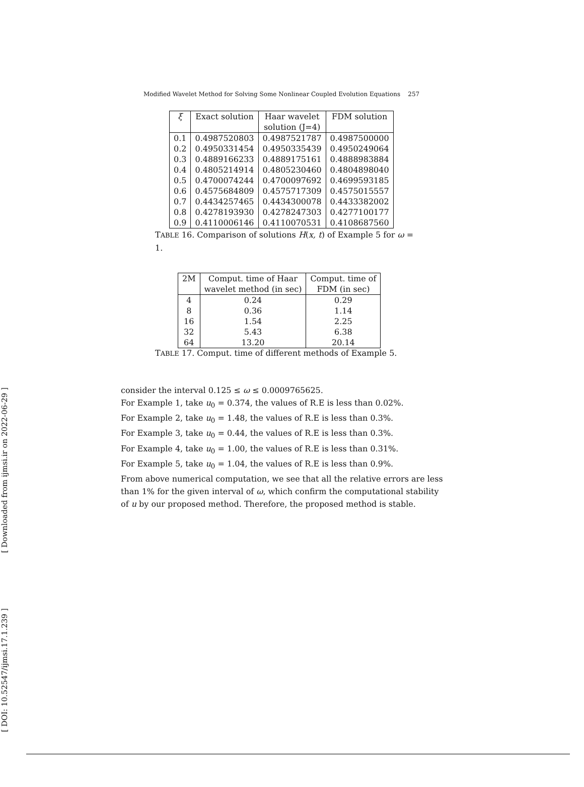Modified Wavelet Method for Solving Some Nonlinear Coupled Evolution Equations 257
| ξ | Exact solution | Haar wavelet | FDM solution |
| --- | --- | --- | --- |
| | | solution (J=4) | |
| 0.1 | 0.4987520803 | 0.4987521787 | 0.4987500000 |
| 0.2 | 0.4950331454 | 0.4950335439 | 0.4950249064 |
| 0.3 | 0.4889166233 | 0.4889175161 | 0.4888983884 |
| 0.4 | 0.4805214914 | 0.4805230460 | 0.4804898040 |
| 0.5 | 0.4700074244 | 0.4700097692 | 0.4699593185 |
| 0.6 | 0.4575684809 | 0.4575717309 | 0.4575015557 |
| 0.7 | 0.4434257465 | 0.4434300078 | 0.4433382002 |
| 0.8 | 0.4278193930 | 0.4278247303 | 0.4277100177 |
| 0.9 | 0.4110006146 | 0.4110070531 | 0.4108687560 |
TABLE 16. Comparison of solutions H(x, t) of Example 5 for ω = 1.
| 2M | Comput. time of Haar | Comput. time of |
| --- | --- | --- |
| | wavelet method (in sec) | FDM (in sec) |
| 4 | 0.24 | 0.29 |
| 8 | 0.36 | 1.14 |
| 16 | 1.54 | 2.25 |
| 32 | 5.43 | 6.38 |
| 64 | 13.20 | 20.14 |
TABLE 17. Comput. time of different methods of Example 5.
consider the interval 0.125 ≤ ω ≤ 0.0009765625.
For Example 1, take u<sub>0</sub> = 0.374, the values of R.E is less than 0.02%.
For Example 2, take u<sub>0</sub> = 1.48, the values of R.E is less than 0.3%.
For Example 3, take u<sub>0</sub> = 0.44, the values of R.E is less than 0.3%.
For Example 4, take u<sub>0</sub> = 1.00, the values of R.E is less than 0.31%.
For Example 5, take u<sub>0</sub> = 1.04, the values of R.E is less than 0.9%.
From above numerical computation, we see that all the relative errors are less than 1% for the given interval of ω, which confirm the computational stability of u by our proposed method. Therefore, the proposed method is stable.
[ Downloaded from ijmsi.ir on 2022-06-29 ]
[ DOI: 10.52547/ijmsi.17.1.239 ]